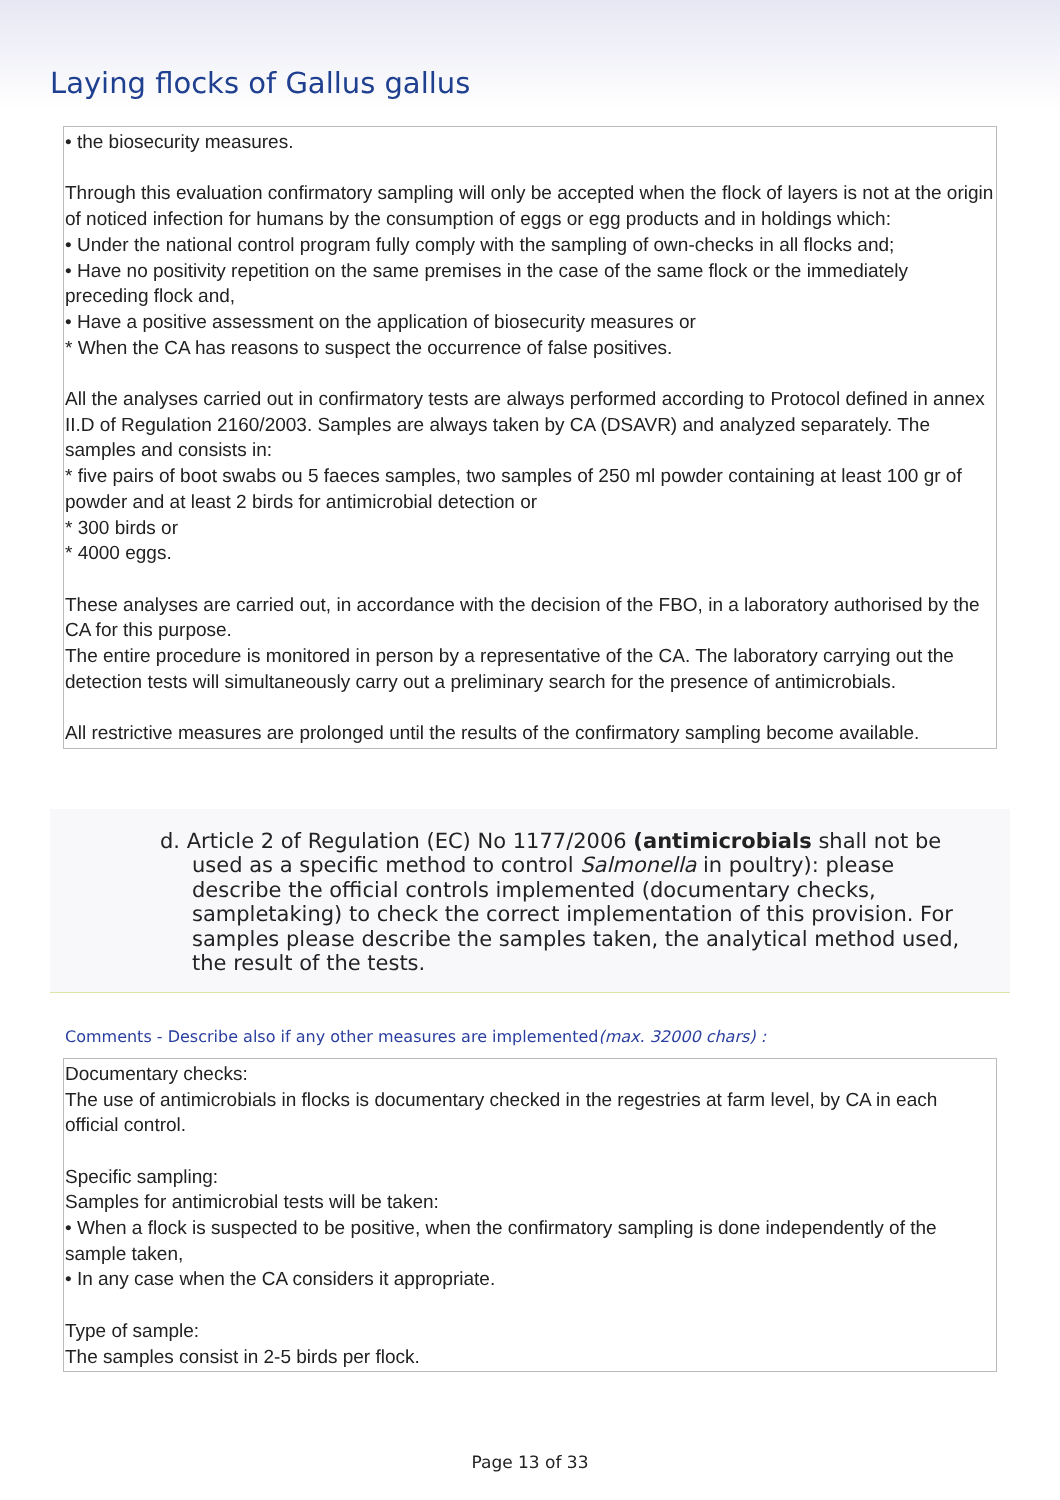Laying flocks of Gallus gallus
• the biosecurity measures.
Through this evaluation confirmatory sampling will only be accepted when the flock of layers is not at the origin of noticed infection for humans by the consumption of eggs or egg products and in holdings which:
• Under the national control program fully comply with the sampling of own-checks in all flocks and;
• Have no positivity repetition on the same premises in the case of the same flock or the immediately preceding flock and,
• Have a positive assessment on the application of biosecurity measures or
* When the CA has reasons to suspect the occurrence of false positives.
All the analyses carried out in confirmatory tests are always performed according to Protocol defined in annex II.D of Regulation 2160/2003. Samples are always taken by CA (DSAVR) and analyzed separately. The samples and consists in:
* five pairs of boot swabs ou 5 faeces samples, two samples of 250 ml powder containing at least 100 gr of powder and at least 2 birds for antimicrobial detection or
* 300 birds or
* 4000 eggs.
These analyses are carried out, in accordance with the decision of the FBO, in a laboratory authorised by the CA for this purpose.
The entire procedure is monitored in person by a representative of the CA. The laboratory carrying out the detection tests will simultaneously carry out a preliminary search for the presence of antimicrobials.
All restrictive measures are prolonged until the results of the confirmatory sampling become available.
d. Article 2 of Regulation (EC) No 1177/2006 (antimicrobials shall not be used as a specific method to control Salmonella in poultry): please describe the official controls implemented (documentary checks, sampletaking) to check the correct implementation of this provision. For samples please describe the samples taken, the analytical method used, the result of the tests.
Comments - Describe also if any other measures are implemented(max. 32000 chars) :
Documentary checks:
The use of antimicrobials in flocks is documentary checked in the regestries at farm level, by CA in each official control.
Specific sampling:
Samples for antimicrobial tests will be taken:
• When a flock is suspected to be positive, when the confirmatory sampling is done independently of the sample taken,
• In any case when the CA considers it appropriate.
Type of sample:
The samples consist in 2-5 birds per flock.
Page 13 of 33